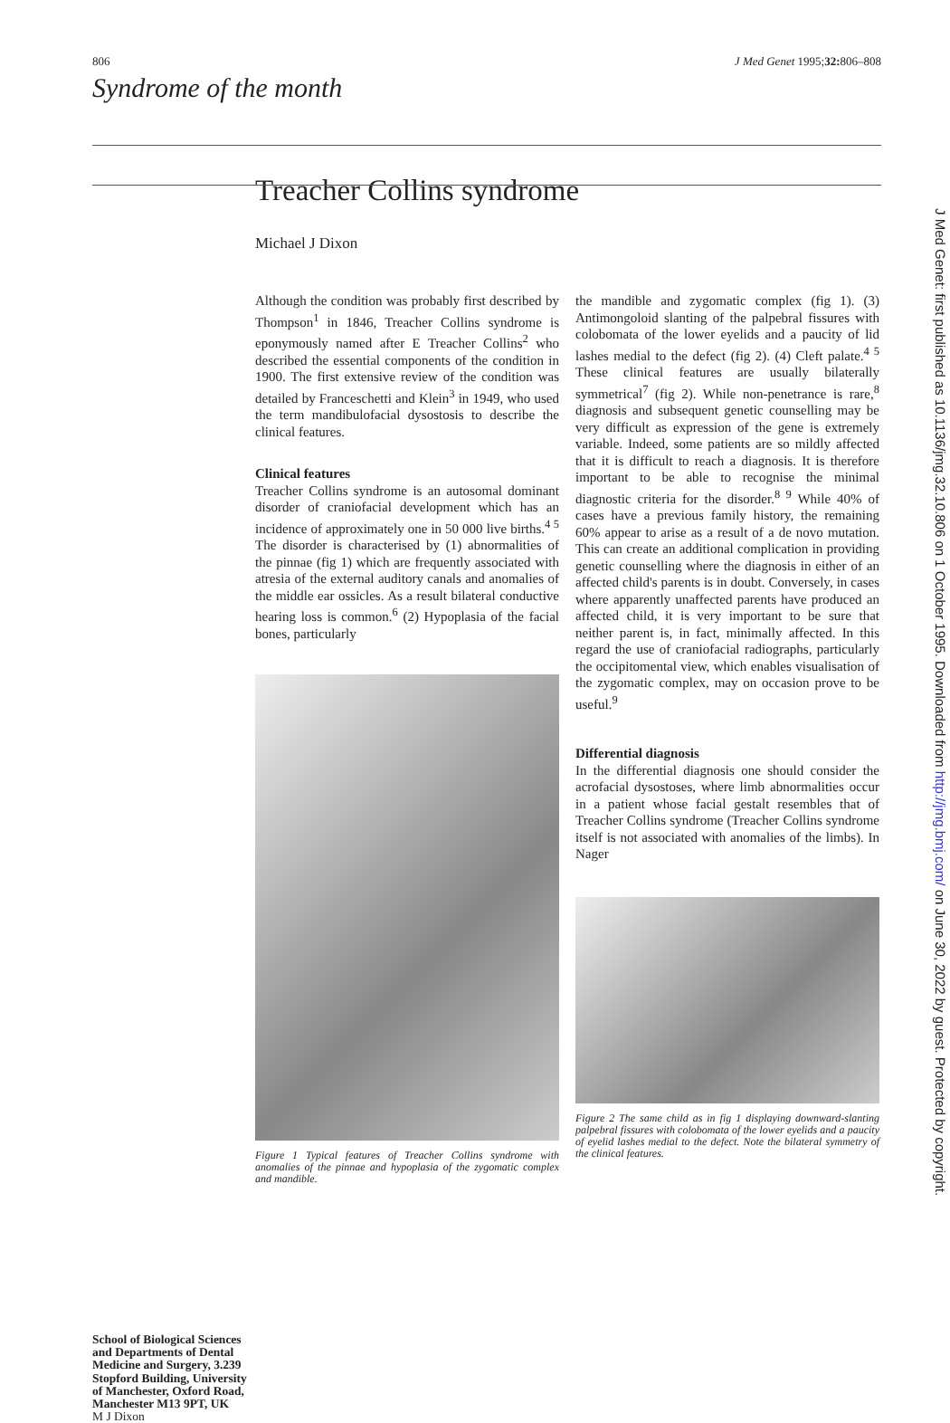806 J Med Genet 1995;32: 806–808
Syndrome of the month
Treacher Collins syndrome
Michael J Dixon
School of Biological Sciences and Departments of Dental Medicine and Surgery, 3.239 Stopford Building, University of Manchester, Oxford Road, Manchester M13 9PT, UK
M J Dixon
Although the condition was probably first described by Thompson<sup>1</sup> in 1846, Treacher Collins syndrome is eponymously named after E Treacher Collins<sup>2</sup> who described the essential components of the condition in 1900. The first extensive review of the condition was detailed by Franceschetti and Klein<sup>3</sup> in 1949, who used the term mandibulofacial dysostosis to describe the clinical features.
Clinical features
Treacher Collins syndrome is an autosomal dominant disorder of craniofacial development which has an incidence of approximately one in 50 000 live births.<sup>4 5</sup> The disorder is characterised by (1) abnormalities of the pinnae (fig 1) which are frequently associated with atresia of the external auditory canals and anomalies of the middle ear ossicles. As a result bilateral conductive hearing loss is common.<sup>6</sup> (2) Hypoplasia of the facial bones, particularly
Figure 1 Typical features of Treacher Collins syndrome with anomalies of the pinnae and hypoplasia of the zygomatic complex and mandible.
the mandible and zygomatic complex (fig 1). (3) Antimongoloid slanting of the palpebral fissures with colobomata of the lower eyelids and a paucity of lid lashes medial to the defect (fig 2). (4) Cleft palate.<sup>4 5</sup> These clinical features are usually bilaterally symmetrical<sup>7</sup> (fig 2). While non-penetrance is rare,<sup>8</sup> diagnosis and subsequent genetic counselling may be very difficult as expression of the gene is extremely variable. Indeed, some patients are so mildly affected that it is difficult to reach a diagnosis. It is therefore important to be able to recognise the minimal diagnostic criteria for the disorder.<sup>8 9</sup> While 40% of cases have a previous family history, the remaining 60% appear to arise as a result of a de novo mutation. This can create an additional complication in providing genetic counselling where the diagnosis in either of an affected child's parents is in doubt. Conversely, in cases where apparently unaffected parents have produced an affected child, it is very important to be sure that neither parent is, in fact, minimally affected. In this regard the use of craniofacial radiographs, particularly the occipitomental view, which enables visualisation of the zygomatic complex, may on occasion prove to be useful.<sup>9</sup>
Differential diagnosis
In the differential diagnosis one should consider the acrofacial dysostoses, where limb abnormalities occur in a patient whose facial gestalt resembles that of Treacher Collins syndrome (Treacher Collins syndrome itself is not associated with anomalies of the limbs). In Nager
Figure 2 The same child as in fig 1 displaying downward-slanting palpebral fissures with colobomata of the lower eyelids and a paucity of eyelid lashes medial to the defect. Note the bilateral symmetry of the clinical features.
J Med Genet: first published as 10.1136/jmg.32.10.806 on 1 October 1995. Downloaded from http://jmg.bmj.com/ on June 30, 2022 by guest. Protected by copyright.